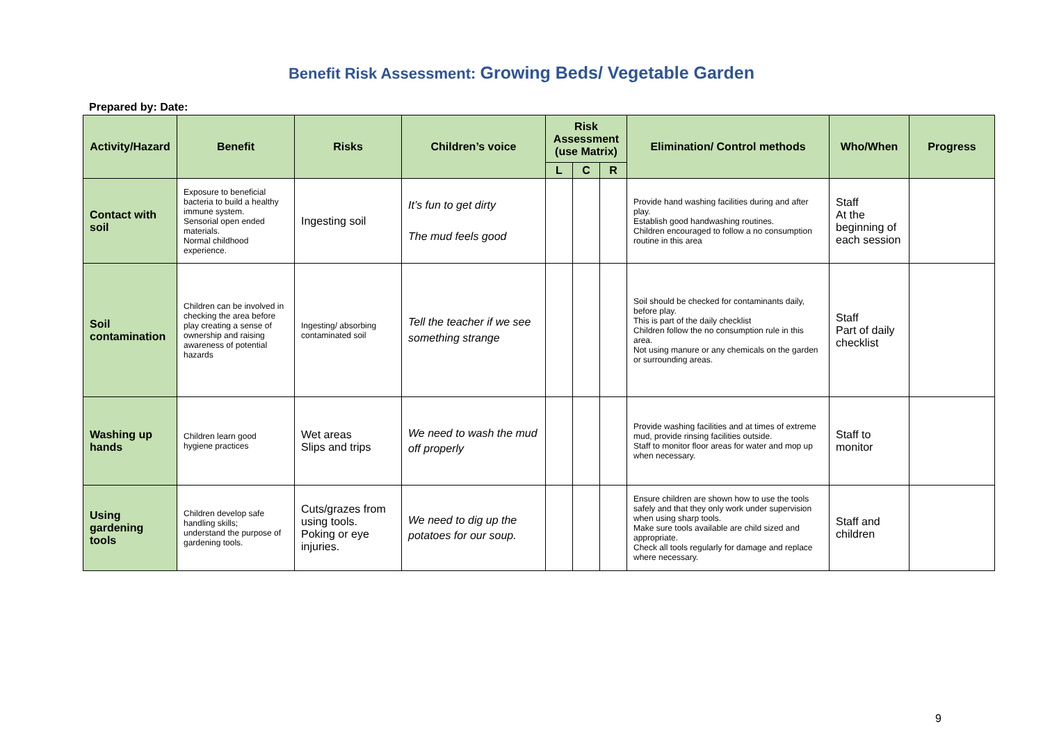Benefit Risk Assessment: Growing Beds/ Vegetable Garden
Prepared by: Date:
| Activity/Hazard | Benefit | Risks | Children’s voice | Risk Assessment (use Matrix) | | | Elimination/ Control methods | Who/When | Progress |
| --- | --- | --- | --- | --- | --- | --- | --- | --- | --- |
| | | | | L | C | R | | | |
| Contact with soil | Exposure to beneficial bacteria to build a healthy immune system. Sensorial open ended materials. Normal childhood experience. | Ingesting soil | It’s fun to get dirty The mud feels good | | | | Provide hand washing facilities during and after play. Establish good handwashing routines. Children encouraged to follow a no consumption routine in this area | Staff At the beginning of each session | |
| Soil contamination | Children can be involved in checking the area before play creating a sense of ownership and raising awareness of potential hazards | Ingesting/ absorbing contaminated soil | Tell the teacher if we see something strange | | | | Soil should be checked for contaminants daily, before play. This is part of the daily checklist Children follow the no consumption rule in this area. Not using manure or any chemicals on the garden or surrounding areas. | Staff Part of daily checklist | |
| Washing up hands | Children learn good hygiene practices | Wet areas Slips and trips | We need to wash the mud off properly | | | | Provide washing facilities and at times of extreme mud, provide rinsing facilities outside. Staff to monitor floor areas for water and mop up when necessary. | Staff to monitor | |
| Using gardening tools | Children develop safe handling skills; understand the purpose of gardening tools. | Cuts/grazes from using tools. Poking or eye injuries. | We need to dig up the potatoes for our soup. | | | | Ensure children are shown how to use the tools safely and that they only work under supervision when using sharp tools. Make sure tools available are child sized and appropriate. Check all tools regularly for damage and replace where necessary. | Staff and children | |
9